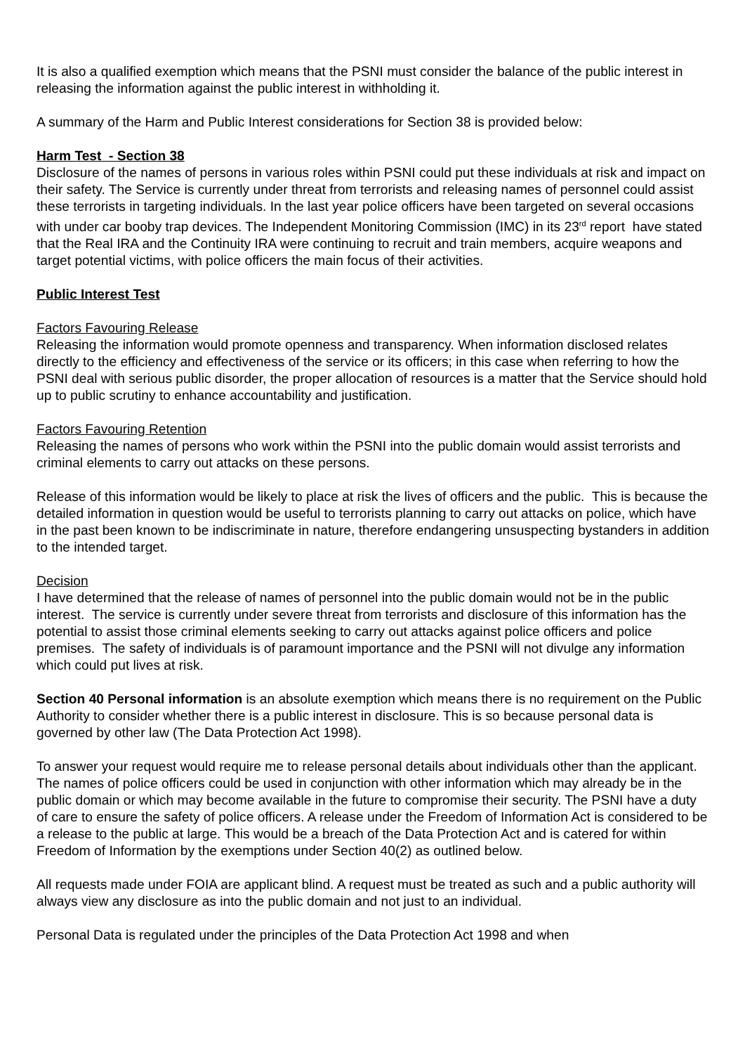It is also a qualified exemption which means that the PSNI must consider the balance of the public interest in releasing the information against the public interest in withholding it.
A summary of the Harm and Public Interest considerations for Section 38 is provided below:
Harm Test - Section 38
Disclosure of the names of persons in various roles within PSNI could put these individuals at risk and impact on their safety. The Service is currently under threat from terrorists and releasing names of personnel could assist these terrorists in targeting individuals. In the last year police officers have been targeted on several occasions with under car booby trap devices. The Independent Monitoring Commission (IMC) in its 23<sup>rd</sup> report have stated that the Real IRA and the Continuity IRA were continuing to recruit and train members, acquire weapons and target potential victims, with police officers the main focus of their activities.
Public Interest Test
Factors Favouring Release
Releasing the information would promote openness and transparency. When information disclosed relates directly to the efficiency and effectiveness of the service or its officers; in this case when referring to how the PSNI deal with serious public disorder, the proper allocation of resources is a matter that the Service should hold up to public scrutiny to enhance accountability and justification.
Factors Favouring Retention
Releasing the names of persons who work within the PSNI into the public domain would assist terrorists and criminal elements to carry out attacks on these persons.
Release of this information would be likely to place at risk the lives of officers and the public. This is because the detailed information in question would be useful to terrorists planning to carry out attacks on police, which have in the past been known to be indiscriminate in nature, therefore endangering unsuspecting bystanders in addition to the intended target.
Decision
I have determined that the release of names of personnel into the public domain would not be in the public interest. The service is currently under severe threat from terrorists and disclosure of this information has the potential to assist those criminal elements seeking to carry out attacks against police officers and police premises. The safety of individuals is of paramount importance and the PSNI will not divulge any information which could put lives at risk.
Section 40 Personal information is an absolute exemption which means there is no requirement on the Public Authority to consider whether there is a public interest in disclosure. This is so because personal data is governed by other law (The Data Protection Act 1998).
To answer your request would require me to release personal details about individuals other than the applicant. The names of police officers could be used in conjunction with other information which may already be in the public domain or which may become available in the future to compromise their security. The PSNI have a duty of care to ensure the safety of police officers. A release under the Freedom of Information Act is considered to be a release to the public at large. This would be a breach of the Data Protection Act and is catered for within Freedom of Information by the exemptions under Section 40(2) as outlined below.
All requests made under FOIA are applicant blind. A request must be treated as such and a public authority will always view any disclosure as into the public domain and not just to an individual.
Personal Data is regulated under the principles of the Data Protection Act 1998 and when